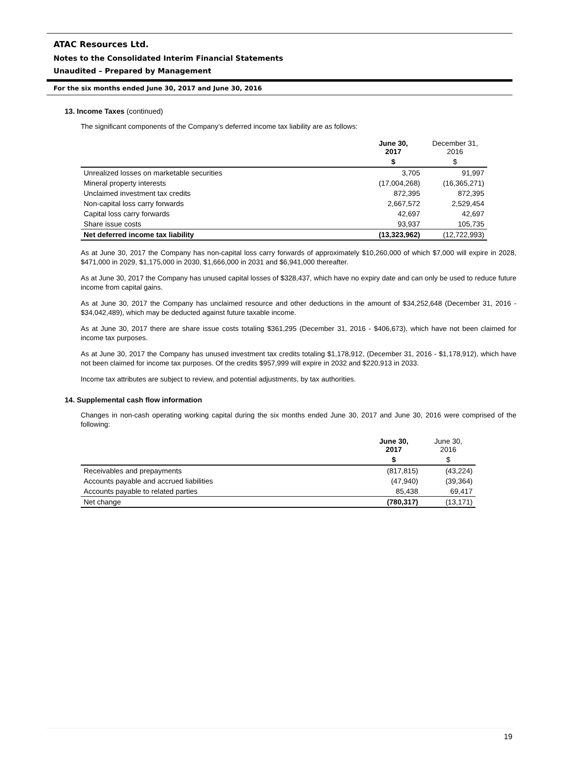ATAC Resources Ltd.
Notes to the Consolidated Interim Financial Statements
Unaudited – Prepared by Management
For the six months ended June 30, 2017 and June 30, 2016
13. Income Taxes (continued)
The significant components of the Company’s deferred income tax liability are as follows:
| | June 30, 2017 | December 31, 2016 |
| --- | --- | --- |
| | $ | $ |
| Unrealized losses on marketable securities | 3,705 | 91,997 |
| Mineral property interests | (17,004,268) | (16,365,271) |
| Unclaimed investment tax credits | 872,395 | 872,395 |
| Non-capital loss carry forwards | 2,667,572 | 2,529,454 |
| Capital loss carry forwards | 42,697 | 42,697 |
| Share issue costs | 93,937 | 105,735 |
| Net deferred income tax liability | (13,323,962) | (12,722,993) |
As at June 30, 2017 the Company has non-capital loss carry forwards of approximately $10,260,000 of which $7,000 will expire in 2028, $471,000 in 2029, $1,175,000 in 2030, $1,666,000 in 2031 and $6,941,000 thereafter.
As at June 30, 2017 the Company has unused capital losses of $328,437, which have no expiry date and can only be used to reduce future income from capital gains.
As at June 30, 2017 the Company has unclaimed resource and other deductions in the amount of $34,252,648 (December 31, 2016 - $34,042,489), which may be deducted against future taxable income.
As at June 30, 2017 there are share issue costs totaling $361,295 (December 31, 2016 - $406,673), which have not been claimed for income tax purposes.
As at June 30, 2017 the Company has unused investment tax credits totaling $1,178,912, (December 31, 2016 - $1,178,912), which have not been claimed for income tax purposes. Of the credits $957,999 will expire in 2032 and $220,913 in 2033.
Income tax attributes are subject to review, and potential adjustments, by tax authorities.
14. Supplemental cash flow information
Changes in non-cash operating working capital during the six months ended June 30, 2017 and June 30, 2016 were comprised of the following:
| | June 30, 2017 | June 30, 2016 |
| --- | --- | --- |
| | $ | $ |
| Receivables and prepayments | (817,815) | (43,224) |
| Accounts payable and accrued liabilities | (47,940) | (39,364) |
| Accounts payable to related parties | 85,438 | 69,417 |
| Net change | (780,317) | (13,171) |
19